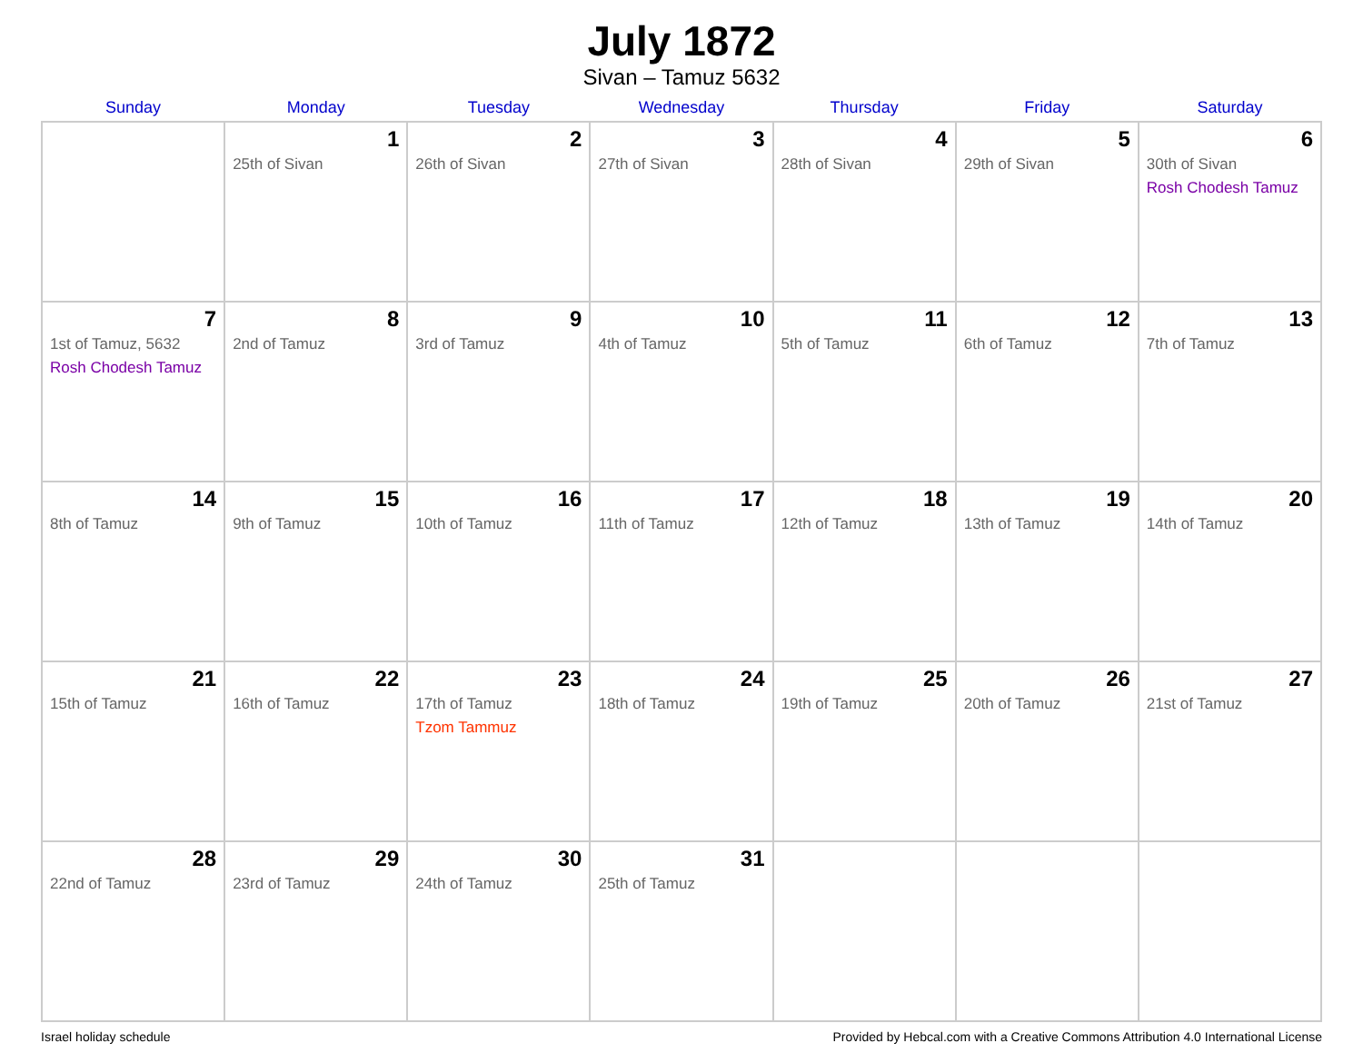July 1872
Sivan – Tamuz 5632
| Sunday | Monday | Tuesday | Wednesday | Thursday | Friday | Saturday |
| --- | --- | --- | --- | --- | --- | --- |
| | 1 25th of Sivan | 2 26th of Sivan | 3 27th of Sivan | 4 28th of Sivan | 5 29th of Sivan | 6 30th of Sivan Rosh Chodesh Tamuz |
| 7 1st of Tamuz, 5632 Rosh Chodesh Tamuz | 8 2nd of Tamuz | 9 3rd of Tamuz | 10 4th of Tamuz | 11 5th of Tamuz | 12 6th of Tamuz | 13 7th of Tamuz |
| 14 8th of Tamuz | 15 9th of Tamuz | 16 10th of Tamuz | 17 11th of Tamuz | 18 12th of Tamuz | 19 13th of Tamuz | 20 14th of Tamuz |
| 21 15th of Tamuz | 22 16th of Tamuz | 23 17th of Tamuz Tzom Tammuz | 24 18th of Tamuz | 25 19th of Tamuz | 26 20th of Tamuz | 27 21st of Tamuz |
| 28 22nd of Tamuz | 29 23rd of Tamuz | 30 24th of Tamuz | 31 25th of Tamuz | | | |
Israel holiday schedule Provided by Hebcal.com with a Creative Commons Attribution 4.0 International License